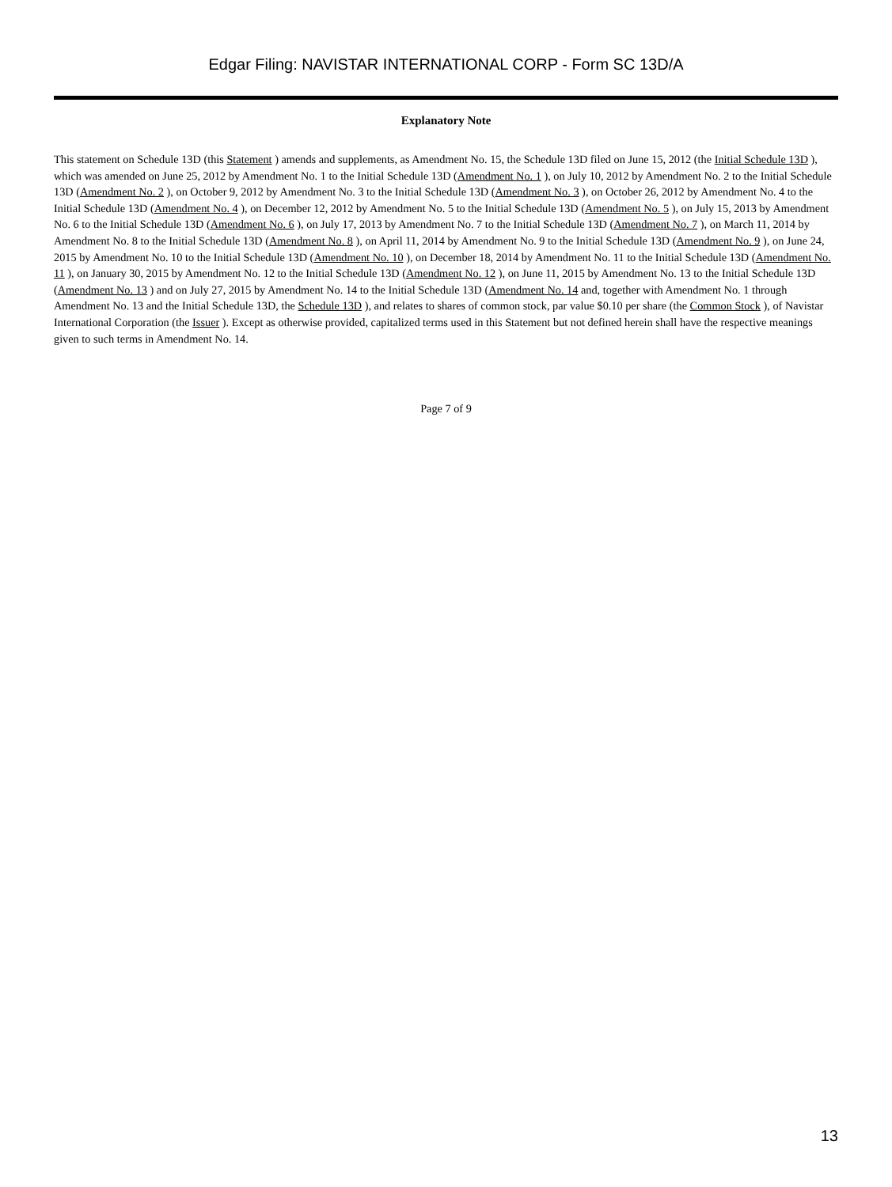Edgar Filing: NAVISTAR INTERNATIONAL CORP - Form SC 13D/A
Explanatory Note
This statement on Schedule 13D (this Statement ) amends and supplements, as Amendment No. 15, the Schedule 13D filed on June 15, 2012 (the Initial Schedule 13D ), which was amended on June 25, 2012 by Amendment No. 1 to the Initial Schedule 13D (Amendment No. 1 ), on July 10, 2012 by Amendment No. 2 to the Initial Schedule 13D (Amendment No. 2 ), on October 9, 2012 by Amendment No. 3 to the Initial Schedule 13D (Amendment No. 3 ), on October 26, 2012 by Amendment No. 4 to the Initial Schedule 13D (Amendment No. 4 ), on December 12, 2012 by Amendment No. 5 to the Initial Schedule 13D (Amendment No. 5 ), on July 15, 2013 by Amendment No. 6 to the Initial Schedule 13D (Amendment No. 6 ), on July 17, 2013 by Amendment No. 7 to the Initial Schedule 13D (Amendment No. 7 ), on March 11, 2014 by Amendment No. 8 to the Initial Schedule 13D (Amendment No. 8 ), on April 11, 2014 by Amendment No. 9 to the Initial Schedule 13D (Amendment No. 9 ), on June 24, 2015 by Amendment No. 10 to the Initial Schedule 13D (Amendment No. 10 ), on December 18, 2014 by Amendment No. 11 to the Initial Schedule 13D (Amendment No. 11 ), on January 30, 2015 by Amendment No. 12 to the Initial Schedule 13D (Amendment No. 12 ), on June 11, 2015 by Amendment No. 13 to the Initial Schedule 13D (Amendment No. 13 ) and on July 27, 2015 by Amendment No. 14 to the Initial Schedule 13D (Amendment No. 14 and, together with Amendment No. 1 through Amendment No. 13 and the Initial Schedule 13D, the Schedule 13D ), and relates to shares of common stock, par value $0.10 per share (the Common Stock ), of Navistar International Corporation (the Issuer ). Except as otherwise provided, capitalized terms used in this Statement but not defined herein shall have the respective meanings given to such terms in Amendment No. 14.
Page 7 of 9
13